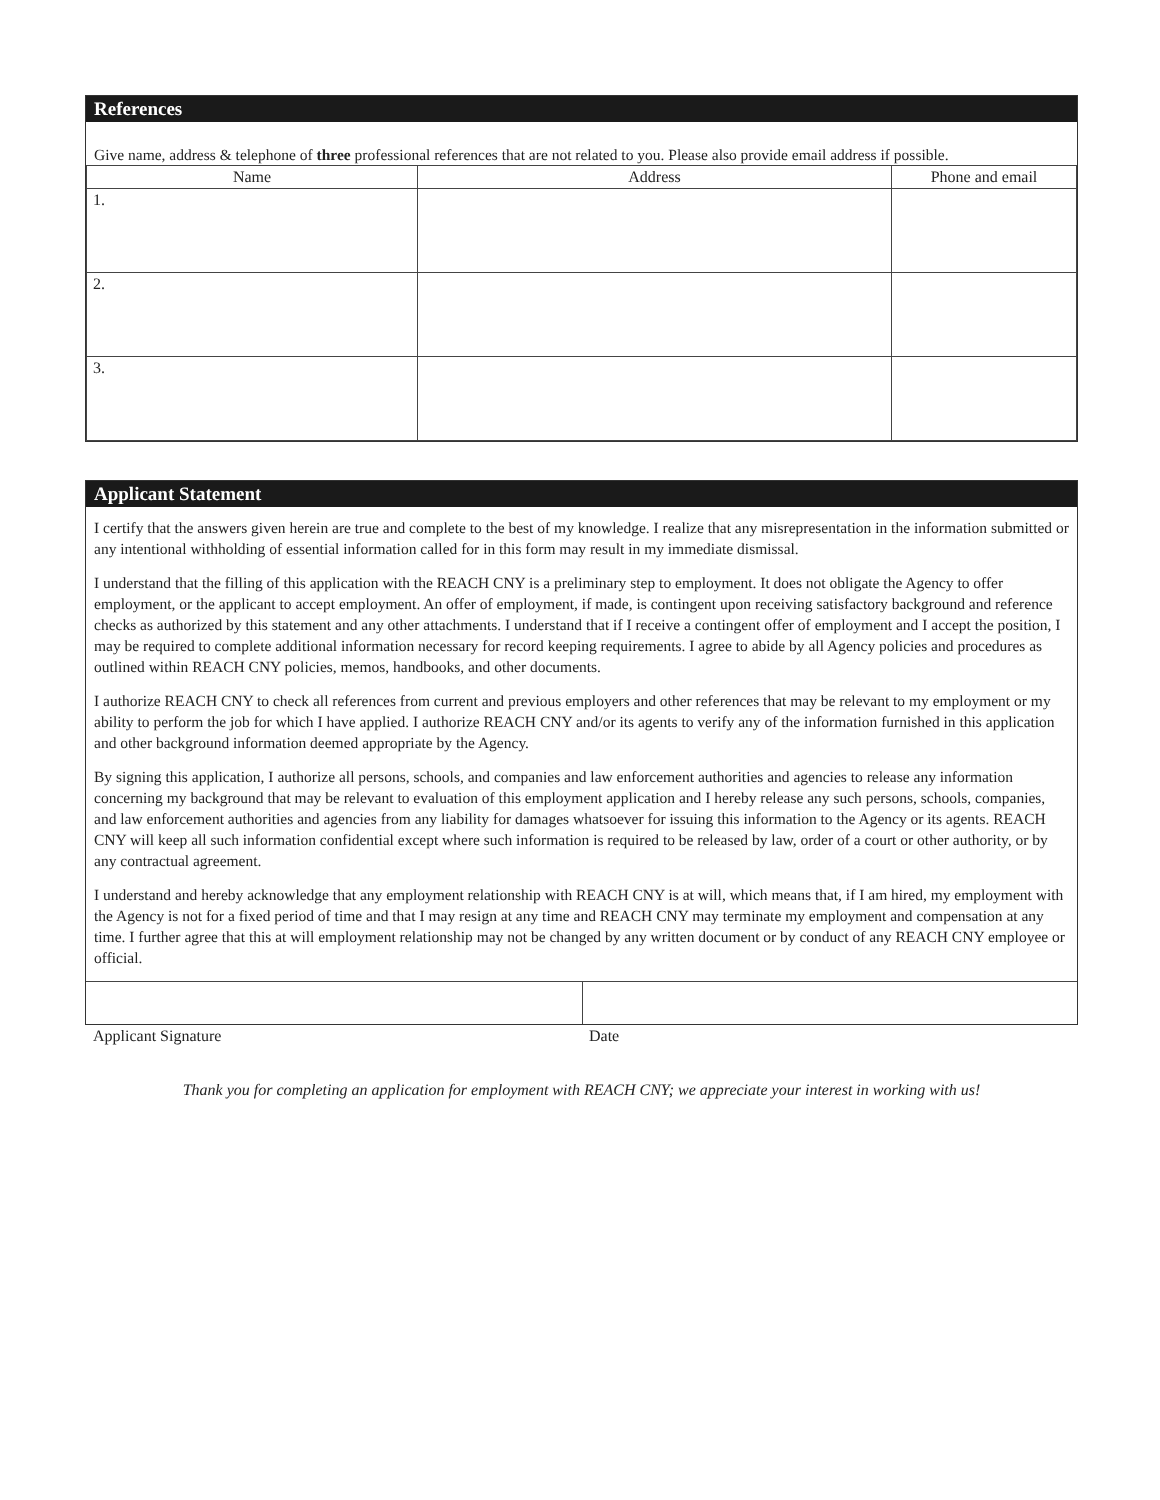References
Give name, address & telephone of three professional references that are not related to you. Please also provide email address if possible.
| Name | Address | Phone and email |
| --- | --- | --- |
| 1. | | |
| 2. | | |
| 3. | | |
Applicant Statement
I certify that the answers given herein are true and complete to the best of my knowledge. I realize that any misrepresentation in the information submitted or any intentional withholding of essential information called for in this form may result in my immediate dismissal.
I understand that the filling of this application with the REACH CNY is a preliminary step to employment. It does not obligate the Agency to offer employment, or the applicant to accept employment. An offer of employment, if made, is contingent upon receiving satisfactory background and reference checks as authorized by this statement and any other attachments. I understand that if I receive a contingent offer of employment and I accept the position, I may be required to complete additional information necessary for record keeping requirements. I agree to abide by all Agency policies and procedures as outlined within REACH CNY policies, memos, handbooks, and other documents.
I authorize REACH CNY to check all references from current and previous employers and other references that may be relevant to my employment or my ability to perform the job for which I have applied. I authorize REACH CNY and/or its agents to verify any of the information furnished in this application and other background information deemed appropriate by the Agency.
By signing this application, I authorize all persons, schools, and companies and law enforcement authorities and agencies to release any information concerning my background that may be relevant to evaluation of this employment application and I hereby release any such persons, schools, companies, and law enforcement authorities and agencies from any liability for damages whatsoever for issuing this information to the Agency or its agents. REACH CNY will keep all such information confidential except where such information is required to be released by law, order of a court or other authority, or by any contractual agreement.
I understand and hereby acknowledge that any employment relationship with REACH CNY is at will, which means that, if I am hired, my employment with the Agency is not for a fixed period of time and that I may resign at any time and REACH CNY may terminate my employment and compensation at any time. I further agree that this at will employment relationship may not be changed by any written document or by conduct of any REACH CNY employee or official.
Applicant Signature Date
Thank you for completing an application for employment with REACH CNY; we appreciate your interest in working with us!